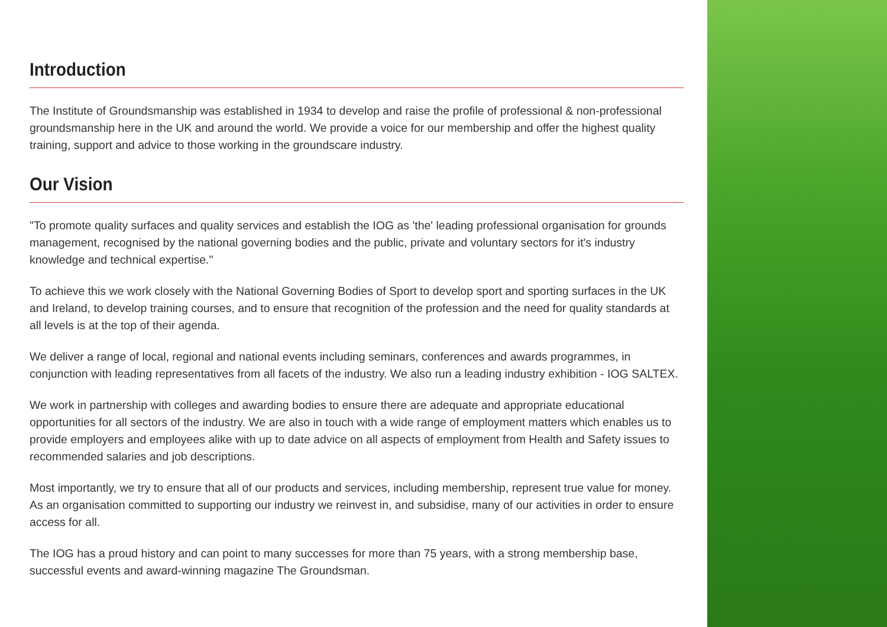Introduction
The Institute of Groundsmanship was established in 1934 to develop and raise the profile of professional & non-professional groundsmanship here in the UK and around the world. We provide a voice for our membership and offer the highest quality training, support and advice to those working in the groundscare industry.
Our Vision
"To promote quality surfaces and quality services and establish the IOG as 'the' leading professional organisation for grounds management, recognised by the national governing bodies and the public, private and voluntary sectors for it's industry knowledge and technical expertise."
To achieve this we work closely with the National Governing Bodies of Sport to develop sport and sporting surfaces in the UK and Ireland, to develop training courses, and to ensure that recognition of the profession and the need for quality standards at all levels is at the top of their agenda.
We deliver a range of local, regional and national events including seminars, conferences and awards programmes, in conjunction with leading representatives from all facets of the industry. We also run a leading industry exhibition - IOG SALTEX.
We work in partnership with colleges and awarding bodies to ensure there are adequate and appropriate educational opportunities for all sectors of the industry. We are also in touch with a wide range of employment matters which enables us to provide employers and employees alike with up to date advice on all aspects of employment from Health and Safety issues to recommended salaries and job descriptions.
Most importantly, we try to ensure that all of our products and services, including membership, represent true value for money. As an organisation committed to supporting our industry we reinvest in, and subsidise, many of our activities in order to ensure access for all.
The IOG has a proud history and can point to many successes for more than 75 years, with a strong membership base, successful events and award-winning magazine The Groundsman.